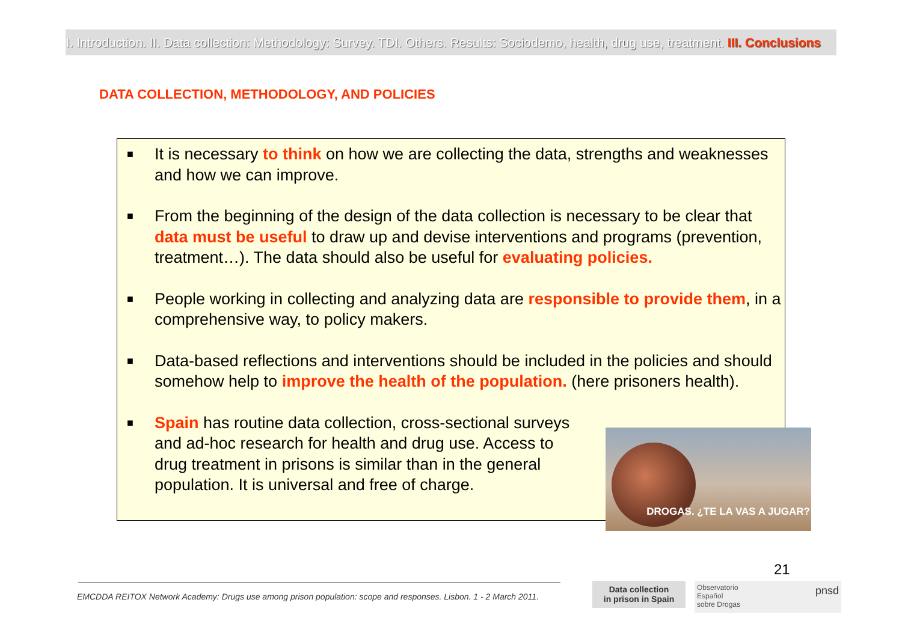I. Introduction. II. Data collection: Methodology: Survey. TDI. Others. Results: Sociodemo, health, drug use, treatment. III. Conclusions
DATA COLLECTION, METHODOLOGY, AND POLICIES
■ It is necessary to think on how we are collecting the data, strengths and weaknesses and how we can improve.
■ From the beginning of the design of the data collection is necessary to be clear that data must be useful to draw up and devise interventions and programs (prevention, treatment…). The data should also be useful for evaluating policies.
■ People working in collecting and analyzing data are responsible to provide them, in a comprehensive way, to policy makers.
■ Data-based reflections and interventions should be included in the policies and should somehow help to improve the health of the population. (here prisoners health).
■ Spain has routine data collection, cross-sectional surveys and ad-hoc research for health and drug use. Access to drug treatment in prisons is similar than in the general population. It is universal and free of charge.
DROGAS. ¿TE LA VAS A JUGAR?
21
EMCDDA REITOX Network Academy: Drugs use among prison population: scope and responses. Lisbon. 1 - 2 March 2011.
Data collection
in prison in Spain
Observatorio
Español
sobre Drogas pnsd